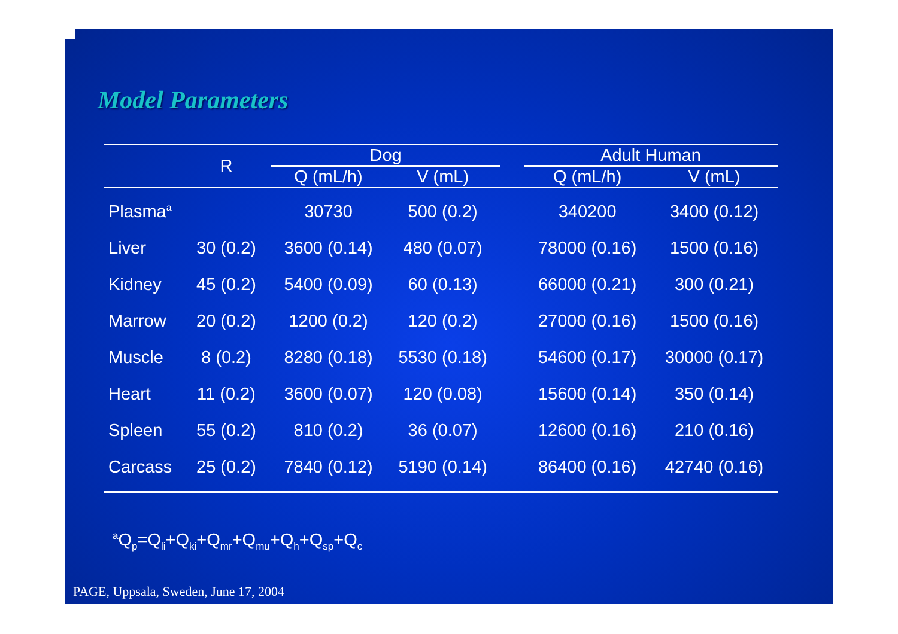Model Parameters
| | R | Dog | | | Adult Human | |
| --- | --- | --- | --- | --- | --- | --- |
| | | Q (mL/h) | V (mL) | | Q (mL/h) | V (mL) |
| Plasma<sup>a</sup> | | 30730 | 500 (0.2) | | 340200 | 3400 (0.12) |
| Liver | 30 (0.2) | 3600 (0.14) | 480 (0.07) | | 78000 (0.16) | 1500 (0.16) |
| Kidney | 45 (0.2) | 5400 (0.09) | 60 (0.13) | | 66000 (0.21) | 300 (0.21) |
| Marrow | 20 (0.2) | 1200 (0.2) | 120 (0.2) | | 27000 (0.16) | 1500 (0.16) |
| Muscle | 8 (0.2) | 8280 (0.18) | 5530 (0.18) | | 54600 (0.17) | 30000 (0.17) |
| Heart | 11 (0.2) | 3600 (0.07) | 120 (0.08) | | 15600 (0.14) | 350 (0.14) |
| Spleen | 55 (0.2) | 810 (0.2) | 36 (0.07) | | 12600 (0.16) | 210 (0.16) |
| Carcass | 25 (0.2) | 7840 (0.12) | 5190 (0.14) | | 86400 (0.16) | 42740 (0.16) |
<sup>a</sup> Q<sub>p</sub>=Q<sub>li</sub>+Q<sub>ki</sub>+Q<sub>mr</sub>+Q<sub>mu</sub>+Q<sub>h</sub>+Q<sub>sp</sub>+Q<sub>c</sub>
PAGE, Uppsala, Sweden, June 17, 2004